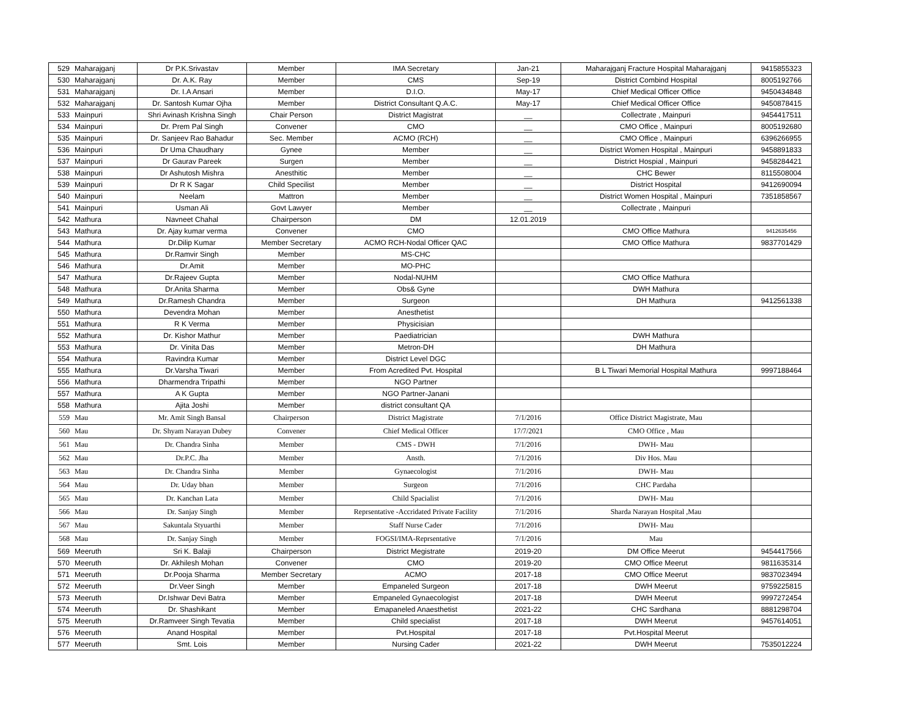| 529 | Maharajganj | Dr P.K.Srivastav | Member | IMA Secretary | Jan-21 | Maharajganj Fracture Hospital Maharajganj | 9415855323 |
| 530 | Maharajganj | Dr. A.K. Ray | Member | CMS | Sep-19 | District Combind Hospital | 8005192766 |
| 531 | Maharajganj | Dr. I.A Ansari | Member | D.I.O. | May-17 | Chief Medical Officer Office | 9450434848 |
| 532 | Maharajganj | Dr. Santosh Kumar Ojha | Member | District Consultant Q.A.C. | May-17 | Chief Medical Officer Office | 9450878415 |
| 533 | Mainpuri | Shri Avinash Krishna Singh | Chair Person | District Magistrat | __ | Collectrate , Mainpuri | 9454417511 |
| 534 | Mainpuri | Dr. Prem Pal Singh | Convener | CMO | __ | CMO Office , Mainpuri | 8005192680 |
| 535 | Mainpuri | Dr. Sanjeev Rao Bahadur | Sec. Member | ACMO (RCH) | __ | CMO Office , Mainpuri | 6396266955 |
| 536 | Mainpuri | Dr Uma Chaudhary | Gynee | Member | __ | District Women Hospital , Mainpuri | 9458891833 |
| 537 | Mainpuri | Dr Gaurav Pareek | Surgen | Member | __ | District Hospial , Mainpuri | 9458284421 |
| 538 | Mainpuri | Dr Ashutosh Mishra | Anesthitic | Member | __ | CHC Bewer | 8115508004 |
| 539 | Mainpuri | Dr R K Sagar | Child Specilist | Member | __ | District Hospital | 9412690094 |
| 540 | Mainpuri | Neelam | Mattron | Member | __ | District Women Hospital , Mainpuri | 7351858567 |
| 541 | Mainpuri | Usman Ali | Govt Lawyer | Member | __ | Collectrate , Mainpuri | |
| 542 | Mathura | Navneet Chahal | Chairperson | DM | 12.01.2019 | | |
| 543 | Mathura | Dr. Ajay kumar verma | Convener | CMO | | CMO Office Mathura | 9412635456 |
| 544 | Mathura | Dr.Dilip Kumar | Member Secretary | ACMO RCH-Nodal Officer QAC | | CMO Office Mathura | 9837701429 |
| 545 | Mathura | Dr.Ramvir Singh | Member | MS-CHC | | | |
| 546 | Mathura | Dr.Amit | Member | MO-PHC | | | |
| 547 | Mathura | Dr.Rajeev Gupta | Member | Nodal-NUHM | | CMO Office Mathura | |
| 548 | Mathura | Dr.Anita Sharma | Member | Obs& Gyne | | DWH Mathura | |
| 549 | Mathura | Dr.Ramesh Chandra | Member | Surgeon | | DH Mathura | 9412561338 |
| 550 | Mathura | Devendra Mohan | Member | Anesthetist | | | |
| 551 | Mathura | R K Verma | Member | Physicisian | | | |
| 552 | Mathura | Dr. Kishor Mathur | Member | Paediatrician | | DWH Mathura | |
| 553 | Mathura | Dr. Vinita Das | Member | Metron-DH | | DH Mathura | |
| 554 | Mathura | Ravindra Kumar | Member | District Level DGC | | | |
| 555 | Mathura | Dr.Varsha Tiwari | Member | From Acredited Pvt. Hospital | | B L Tiwari Memorial Hospital Mathura | 9997188464 |
| 556 | Mathura | Dharmendra Tripathi | Member | NGO Partner | | | |
| 557 | Mathura | A K Gupta | Member | NGO Partner-Janani | | | |
| 558 | Mathura | Ajita Joshi | Member | district consultant QA | | | |
| 559 | Mau | Mr. Amit Singh Bansal | Chairperson | District Magistrate | 7/1/2016 | Office District Magistrate, Mau | |
| 560 | Mau | Dr. Shyam Narayan Dubey | Convener | Chief Medical Officer | 17/7/2021 | CMO Office , Mau | |
| 561 | Mau | Dr. Chandra Sinha | Member | CMS - DWH | 7/1/2016 | DWH- Mau | |
| 562 | Mau | Dr.P.C. Jha | Member | Ansth. | 7/1/2016 | Div Hos. Mau | |
| 563 | Mau | Dr. Chandra Sinha | Member | Gynaecologist | 7/1/2016 | DWH- Mau | |
| 564 | Mau | Dr. Uday bhan | Member | Surgeon | 7/1/2016 | CHC Pardaha | |
| 565 | Mau | Dr. Kanchan Lata | Member | Child Spacialist | 7/1/2016 | DWH- Mau | |
| 566 | Mau | Dr. Sanjay Singh | Member | Reprsentative -Accridated Private Facility | 7/1/2016 | Sharda Narayan Hospital ,Mau | |
| 567 | Mau | Sakuntala Styuarthi | Member | Staff Nurse Cader | 7/1/2016 | DWH- Mau | |
| 568 | Mau | Dr. Sanjay Singh | Member | FOGSI/IMA-Reprsentative | 7/1/2016 | Mau | |
| 569 | Meeruth | Sri K. Balaji | Chairperson | District Megistrate | 2019-20 | DM Office Meerut | 9454417566 |
| 570 | Meeruth | Dr. Akhilesh Mohan | Convener | CMO | 2019-20 | CMO Office Meerut | 9811635314 |
| 571 | Meeruth | Dr.Pooja Sharma | Member Secretary | ACMO | 2017-18 | CMO Office Meerut | 9837023494 |
| 572 | Meeruth | Dr.Veer Singh | Member | Empaneled Surgeon | 2017-18 | DWH Meerut | 9759225815 |
| 573 | Meeruth | Dr.Ishwar Devi Batra | Member | Empaneled Gynaecologist | 2017-18 | DWH Meerut | 9997272454 |
| 574 | Meeruth | Dr. Shashikant | Member | Emapaneled Anaesthetist | 2021-22 | CHC Sardhana | 8881298704 |
| 575 | Meeruth | Dr.Ramveer Singh Tevatia | Member | Child specialist | 2017-18 | DWH Meerut | 9457614051 |
| 576 | Meeruth | Anand Hospital | Member | Pvt.Hospital | 2017-18 | Pvt.Hospital Meerut | |
| 577 | Meeruth | Smt. Lois | Member | Nursing Cader | 2021-22 | DWH Meerut | 7535012224 |